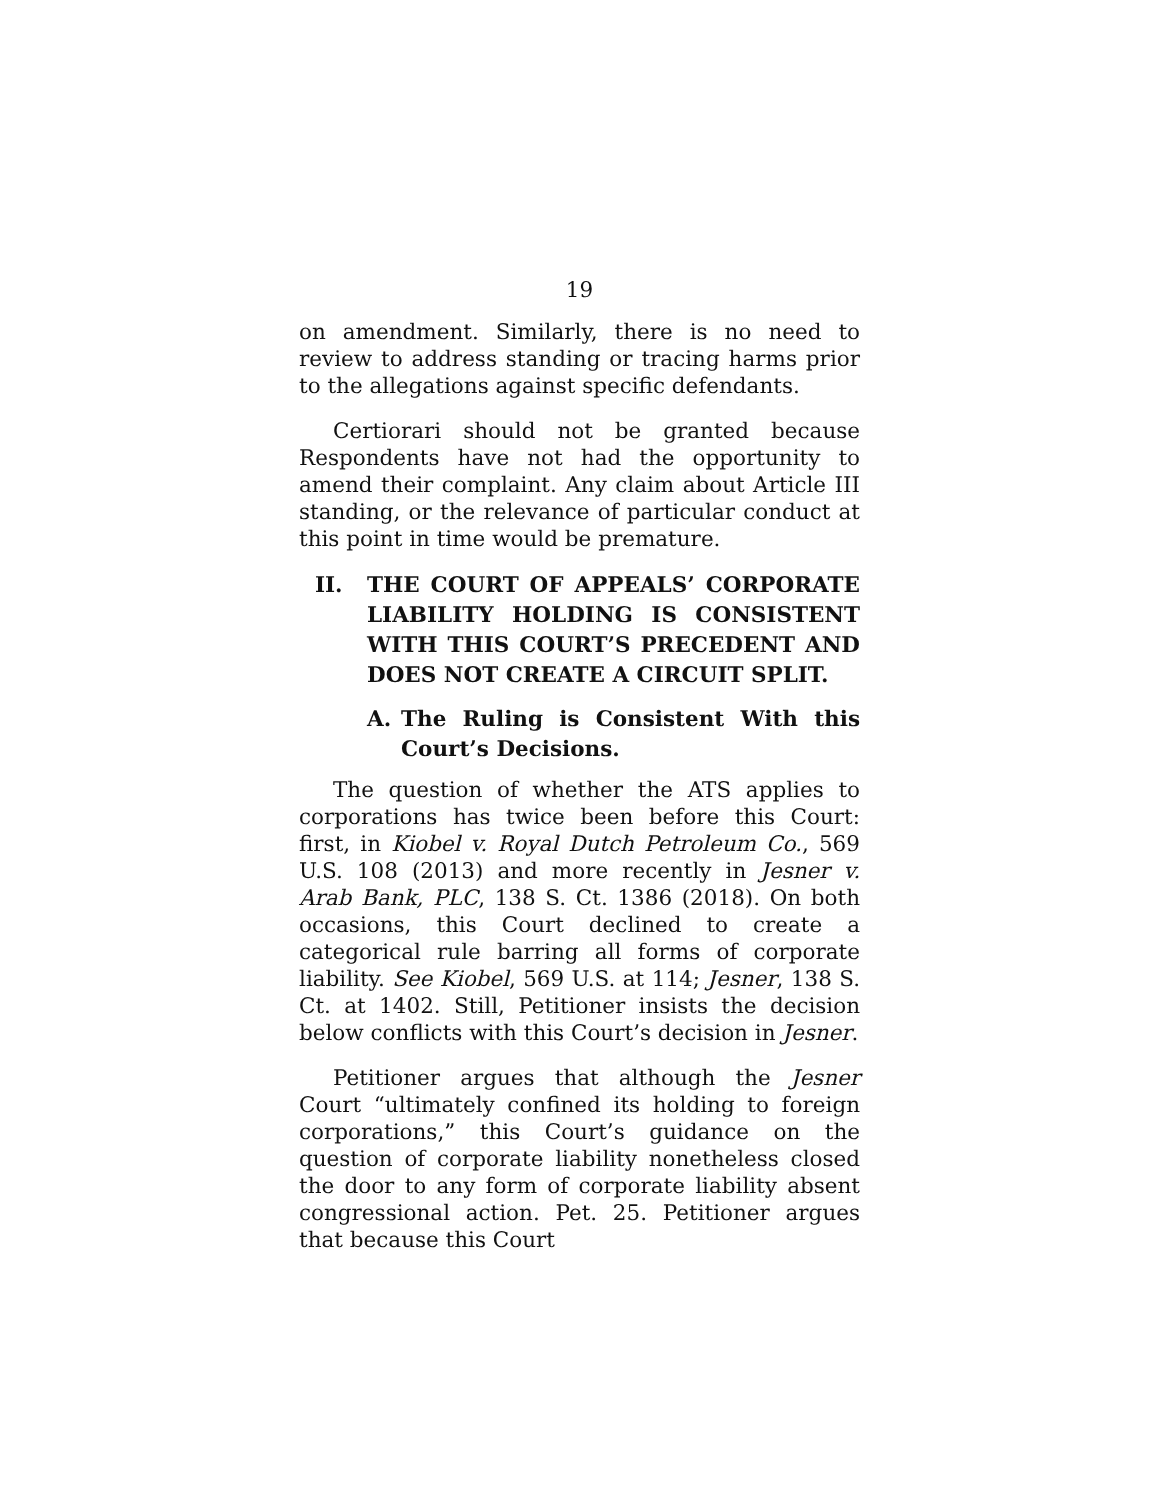19
on amendment. Similarly, there is no need to review to address standing or tracing harms prior to the allegations against specific defendants.
Certiorari should not be granted because Respondents have not had the opportunity to amend their complaint. Any claim about Article III standing, or the relevance of particular conduct at this point in time would be premature.
II. THE COURT OF APPEALS’ CORPORATE LIABILITY HOLDING IS CONSISTENT WITH THIS COURT’S PRECEDENT AND DOES NOT CREATE A CIRCUIT SPLIT.
A. The Ruling is Consistent With this Court’s Decisions.
The question of whether the ATS applies to corporations has twice been before this Court: first, in Kiobel v. Royal Dutch Petroleum Co., 569 U.S. 108 (2013) and more recently in Jesner v. Arab Bank, PLC, 138 S. Ct. 1386 (2018). On both occasions, this Court declined to create a categorical rule barring all forms of corporate liability. See Kiobel, 569 U.S. at 114; Jesner, 138 S. Ct. at 1402. Still, Petitioner insists the decision below conflicts with this Court’s decision in Jesner.
Petitioner argues that although the Jesner Court “ultimately confined its holding to foreign corporations,” this Court’s guidance on the question of corporate liability nonetheless closed the door to any form of corporate liability absent congressional action. Pet. 25. Petitioner argues that because this Court